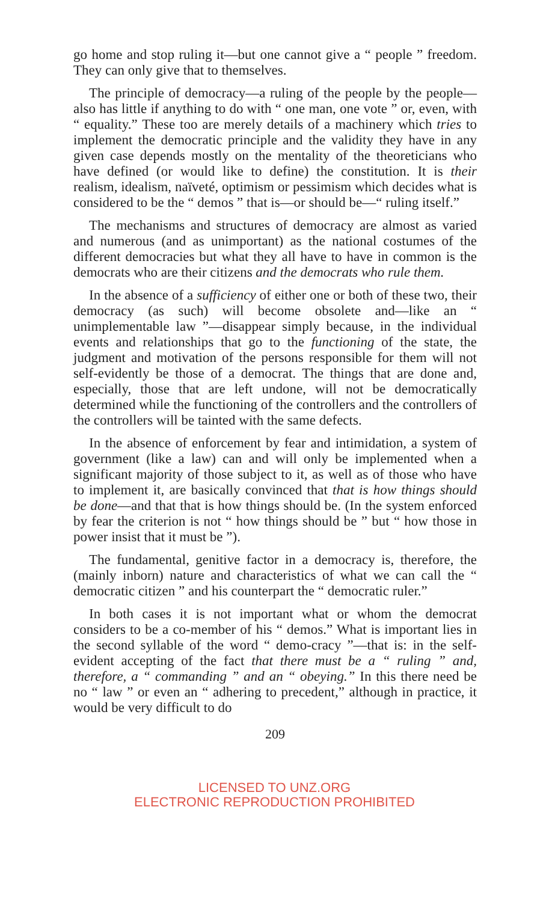go home and stop ruling it—but one cannot give a “ people ” freedom. They can only give that to themselves.
The principle of democracy—a ruling of the people by the people—also has little if anything to do with “ one man, one vote ” or, even, with “ equality.” These too are merely details of a machinery which tries to implement the democratic principle and the validity they have in any given case depends mostly on the mentality of the theoreticians who have defined (or would like to define) the constitution. It is their realism, idealism, naïveté, optimism or pessimism which decides what is considered to be the “ demos ” that is—or should be—“ ruling itself.”
The mechanisms and structures of democracy are almost as varied and numerous (and as unimportant) as the national costumes of the different democracies but what they all have to have in common is the democrats who are their citizens and the democrats who rule them.
In the absence of a sufficiency of either one or both of these two, their democracy (as such) will become obsolete and—like an “ unimplementable law ”—disappear simply because, in the individual events and relationships that go to the functioning of the state, the judgment and motivation of the persons responsible for them will not self-evidently be those of a democrat. The things that are done and, especially, those that are left undone, will not be democratically determined while the functioning of the controllers and the controllers of the controllers will be tainted with the same defects.
In the absence of enforcement by fear and intimidation, a system of government (like a law) can and will only be implemented when a significant majority of those subject to it, as well as of those who have to implement it, are basically convinced that that is how things should be done—and that that is how things should be. (In the system enforced by fear the criterion is not “ how things should be ” but “ how those in power insist that it must be ”).
The fundamental, genitive factor in a democracy is, therefore, the (mainly inborn) nature and characteristics of what we can call the “ democratic citizen ” and his counterpart the “ democratic ruler.”
In both cases it is not important what or whom the democrat considers to be a co-member of his “ demos.” What is important lies in the second syllable of the word “ demo-cracy ”—that is: in the self-evident accepting of the fact that there must be a “ ruling ” and, therefore, a “ commanding ” and an “ obeying.” In this there need be no “ law ” or even an “ adhering to precedent,” although in practice, it would be very difficult to do
209
LICENSED TO UNZ.ORG
ELECTRONIC REPRODUCTION PROHIBITED